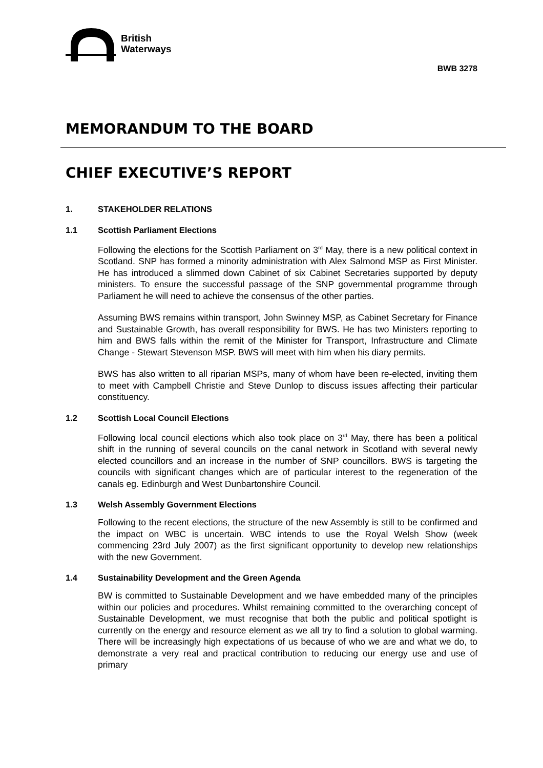British
Waterways
BWB 3278
MEMORANDUM TO THE BOARD
CHIEF EXECUTIVE’S REPORT
1. STAKEHOLDER RELATIONS
1.1 Scottish Parliament Elections
Following the elections for the Scottish Parliament on 3<sup>rd</sup> May, there is a new political context in Scotland. SNP has formed a minority administration with Alex Salmond MSP as First Minister. He has introduced a slimmed down Cabinet of six Cabinet Secretaries supported by deputy ministers. To ensure the successful passage of the SNP governmental programme through Parliament he will need to achieve the consensus of the other parties.
Assuming BWS remains within transport, John Swinney MSP, as Cabinet Secretary for Finance and Sustainable Growth, has overall responsibility for BWS. He has two Ministers reporting to him and BWS falls within the remit of the Minister for Transport, Infrastructure and Climate Change - Stewart Stevenson MSP. BWS will meet with him when his diary permits.
BWS has also written to all riparian MSPs, many of whom have been re-elected, inviting them to meet with Campbell Christie and Steve Dunlop to discuss issues affecting their particular constituency.
1.2 Scottish Local Council Elections
Following local council elections which also took place on 3<sup>rd</sup> May, there has been a political shift in the running of several councils on the canal network in Scotland with several newly elected councillors and an increase in the number of SNP councillors. BWS is targeting the councils with significant changes which are of particular interest to the regeneration of the canals eg. Edinburgh and West Dunbartonshire Council.
1.3 Welsh Assembly Government Elections
Following to the recent elections, the structure of the new Assembly is still to be confirmed and the impact on WBC is uncertain. WBC intends to use the Royal Welsh Show (week commencing 23rd July 2007) as the first significant opportunity to develop new relationships with the new Government.
1.4 Sustainability Development and the Green Agenda
BW is committed to Sustainable Development and we have embedded many of the principles within our policies and procedures. Whilst remaining committed to the overarching concept of Sustainable Development, we must recognise that both the public and political spotlight is currently on the energy and resource element as we all try to find a solution to global warming. There will be increasingly high expectations of us because of who we are and what we do, to demonstrate a very real and practical contribution to reducing our energy use and use of primary